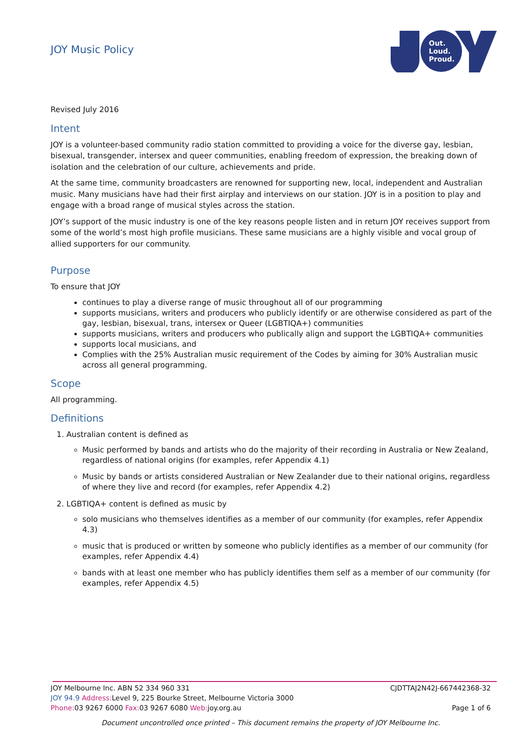JOY Music Policy
Out.
Loud.
Proud.
Revised July 2016
Intent
JOY is a volunteer-based community radio station committed to providing a voice for the diverse gay, lesbian, bisexual, transgender, intersex and queer communities, enabling freedom of expression, the breaking down of isolation and the celebration of our culture, achievements and pride.
At the same time, community broadcasters are renowned for supporting new, local, independent and Australian music. Many musicians have had their first airplay and interviews on our station. JOY is in a position to play and engage with a broad range of musical styles across the station.
JOY’s support of the music industry is one of the key reasons people listen and in return JOY receives support from some of the world’s most high profile musicians. These same musicians are a highly visible and vocal group of allied supporters for our community.
Purpose
To ensure that JOY
continues to play a diverse range of music throughout all of our programming
supports musicians, writers and producers who publicly identify or are otherwise considered as part of the gay, lesbian, bisexual, trans, intersex or Queer (LGBTIQA+) communities
supports musicians, writers and producers who publically align and support the LGBTIQA+ communities
supports local musicians, and
Complies with the 25% Australian music requirement of the Codes by aiming for 30% Australian music across all general programming.
Scope
All programming.
Definitions
1. Australian content is defined as
Music performed by bands and artists who do the majority of their recording in Australia or New Zealand, regardless of national origins (for examples, refer Appendix 4.1)
Music by bands or artists considered Australian or New Zealander due to their national origins, regardless of where they live and record (for examples, refer Appendix 4.2)
2. LGBTIQA+ content is defined as music by
solo musicians who themselves identifies as a member of our community (for examples, refer Appendix 4.3)
music that is produced or written by someone who publicly identifies as a member of our community (for examples, refer Appendix 4.4)
bands with at least one member who has publicly identifies them self as a member of our community (for examples, refer Appendix 4.5)
JOY Melbourne Inc. ABN 52 334 960 331 CJDTTAJ2N42J-667442368-32
JOY 94.9 Address: Level 9, 225 Bourke Street, Melbourne Victoria 3000
Phone: 03 9267 6000 Fax: 03 9267 6080 Web: joy.org.au Page 1 of 6
Document uncontrolled once printed – This document remains the property of JOY Melbourne Inc.